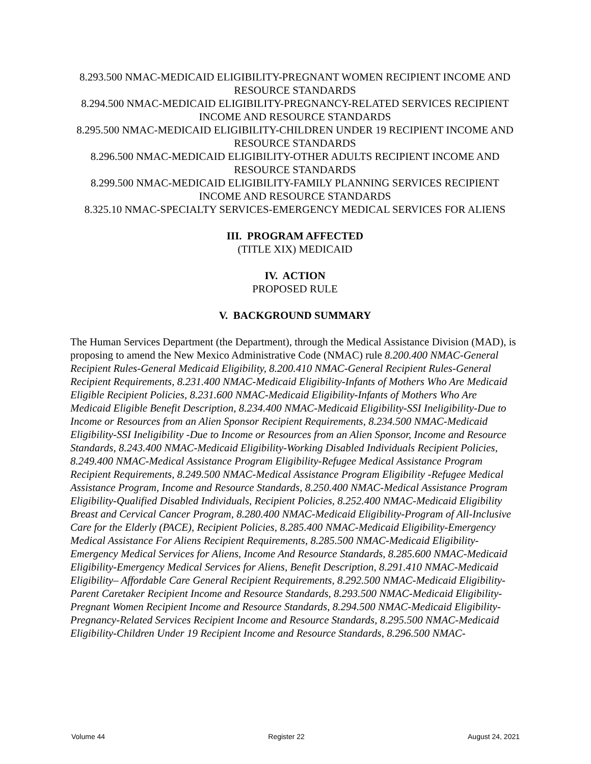8.293.500 NMAC-MEDICAID ELIGIBILITY-PREGNANT WOMEN RECIPIENT INCOME AND RESOURCE STANDARDS
8.294.500 NMAC-MEDICAID ELIGIBILITY-PREGNANCY-RELATED SERVICES RECIPIENT INCOME AND RESOURCE STANDARDS
8.295.500 NMAC-MEDICAID ELIGIBILITY-CHILDREN UNDER 19 RECIPIENT INCOME AND RESOURCE STANDARDS
8.296.500 NMAC-MEDICAID ELIGIBILITY-OTHER ADULTS RECIPIENT INCOME AND RESOURCE STANDARDS
8.299.500 NMAC-MEDICAID ELIGIBILITY-FAMILY PLANNING SERVICES RECIPIENT INCOME AND RESOURCE STANDARDS
8.325.10 NMAC-SPECIALTY SERVICES-EMERGENCY MEDICAL SERVICES FOR ALIENS
III. PROGRAM AFFECTED
(TITLE XIX) MEDICAID
IV. ACTION
PROPOSED RULE
V. BACKGROUND SUMMARY
The Human Services Department (the Department), through the Medical Assistance Division (MAD), is proposing to amend the New Mexico Administrative Code (NMAC) rule 8.200.400 NMAC-General Recipient Rules-General Medicaid Eligibility, 8.200.410 NMAC-General Recipient Rules-General Recipient Requirements, 8.231.400 NMAC-Medicaid Eligibility-Infants of Mothers Who Are Medicaid Eligible Recipient Policies, 8.231.600 NMAC-Medicaid Eligibility-Infants of Mothers Who Are Medicaid Eligible Benefit Description, 8.234.400 NMAC-Medicaid Eligibility-SSI Ineligibility-Due to Income or Resources from an Alien Sponsor Recipient Requirements, 8.234.500 NMAC-Medicaid Eligibility-SSI Ineligibility -Due to Income or Resources from an Alien Sponsor, Income and Resource Standards, 8.243.400 NMAC-Medicaid Eligibility-Working Disabled Individuals Recipient Policies, 8.249.400 NMAC-Medical Assistance Program Eligibility-Refugee Medical Assistance Program Recipient Requirements, 8.249.500 NMAC-Medical Assistance Program Eligibility -Refugee Medical Assistance Program, Income and Resource Standards, 8.250.400 NMAC-Medical Assistance Program Eligibility-Qualified Disabled Individuals, Recipient Policies, 8.252.400 NMAC-Medicaid Eligibility Breast and Cervical Cancer Program, 8.280.400 NMAC-Medicaid Eligibility-Program of All-Inclusive Care for the Elderly (PACE), Recipient Policies, 8.285.400 NMAC-Medicaid Eligibility-Emergency Medical Assistance For Aliens Recipient Requirements, 8.285.500 NMAC-Medicaid Eligibility-Emergency Medical Services for Aliens, Income And Resource Standards, 8.285.600 NMAC-Medicaid Eligibility-Emergency Medical Services for Aliens, Benefit Description, 8.291.410 NMAC-Medicaid Eligibility– Affordable Care General Recipient Requirements, 8.292.500 NMAC-Medicaid Eligibility-Parent Caretaker Recipient Income and Resource Standards, 8.293.500 NMAC-Medicaid Eligibility-Pregnant Women Recipient Income and Resource Standards, 8.294.500 NMAC-Medicaid Eligibility-Pregnancy-Related Services Recipient Income and Resource Standards, 8.295.500 NMAC-Medicaid Eligibility-Children Under 19 Recipient Income and Resource Standards, 8.296.500 NMAC-
Volume 44 Register 22 August 24, 2021